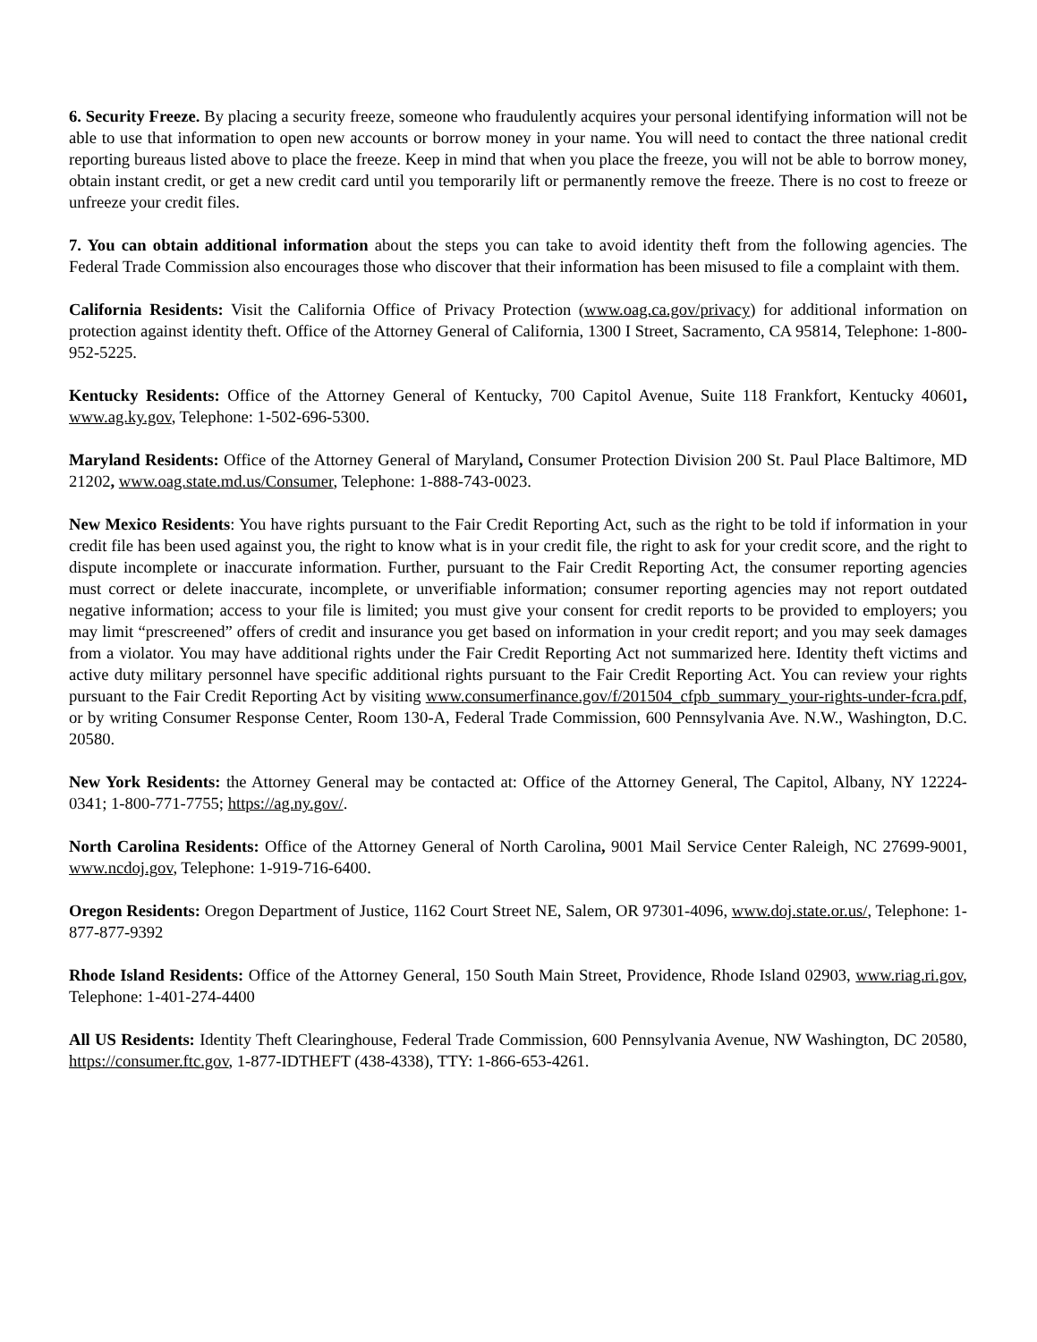6. Security Freeze. By placing a security freeze, someone who fraudulently acquires your personal identifying information will not be able to use that information to open new accounts or borrow money in your name. You will need to contact the three national credit reporting bureaus listed above to place the freeze. Keep in mind that when you place the freeze, you will not be able to borrow money, obtain instant credit, or get a new credit card until you temporarily lift or permanently remove the freeze. There is no cost to freeze or unfreeze your credit files.
7. You can obtain additional information about the steps you can take to avoid identity theft from the following agencies. The Federal Trade Commission also encourages those who discover that their information has been misused to file a complaint with them.
California Residents: Visit the California Office of Privacy Protection (www.oag.ca.gov/privacy) for additional information on protection against identity theft. Office of the Attorney General of California, 1300 I Street, Sacramento, CA 95814, Telephone: 1-800-952-5225.
Kentucky Residents: Office of the Attorney General of Kentucky, 700 Capitol Avenue, Suite 118 Frankfort, Kentucky 40601, www.ag.ky.gov, Telephone: 1-502-696-5300.
Maryland Residents: Office of the Attorney General of Maryland, Consumer Protection Division 200 St. Paul Place Baltimore, MD 21202, www.oag.state.md.us/Consumer, Telephone: 1-888-743-0023.
New Mexico Residents: You have rights pursuant to the Fair Credit Reporting Act, such as the right to be told if information in your credit file has been used against you, the right to know what is in your credit file, the right to ask for your credit score, and the right to dispute incomplete or inaccurate information. Further, pursuant to the Fair Credit Reporting Act, the consumer reporting agencies must correct or delete inaccurate, incomplete, or unverifiable information; consumer reporting agencies may not report outdated negative information; access to your file is limited; you must give your consent for credit reports to be provided to employers; you may limit “prescreened” offers of credit and insurance you get based on information in your credit report; and you may seek damages from a violator. You may have additional rights under the Fair Credit Reporting Act not summarized here. Identity theft victims and active duty military personnel have specific additional rights pursuant to the Fair Credit Reporting Act. You can review your rights pursuant to the Fair Credit Reporting Act by visiting www.consumerfinance.gov/f/201504_cfpb_summary_your-rights-under-fcra.pdf, or by writing Consumer Response Center, Room 130-A, Federal Trade Commission, 600 Pennsylvania Ave. N.W., Washington, D.C. 20580.
New York Residents: the Attorney General may be contacted at: Office of the Attorney General, The Capitol, Albany, NY 12224-0341; 1-800-771-7755; https://ag.ny.gov/.
North Carolina Residents: Office of the Attorney General of North Carolina, 9001 Mail Service Center Raleigh, NC 27699-9001, www.ncdoj.gov, Telephone: 1-919-716-6400.
Oregon Residents: Oregon Department of Justice, 1162 Court Street NE, Salem, OR 97301-4096, www.doj.state.or.us/, Telephone: 1-877-877-9392
Rhode Island Residents: Office of the Attorney General, 150 South Main Street, Providence, Rhode Island 02903, www.riag.ri.gov, Telephone: 1-401-274-4400
All US Residents: Identity Theft Clearinghouse, Federal Trade Commission, 600 Pennsylvania Avenue, NW Washington, DC 20580, https://consumer.ftc.gov, 1-877-IDTHEFT (438-4338), TTY: 1-866-653-4261.